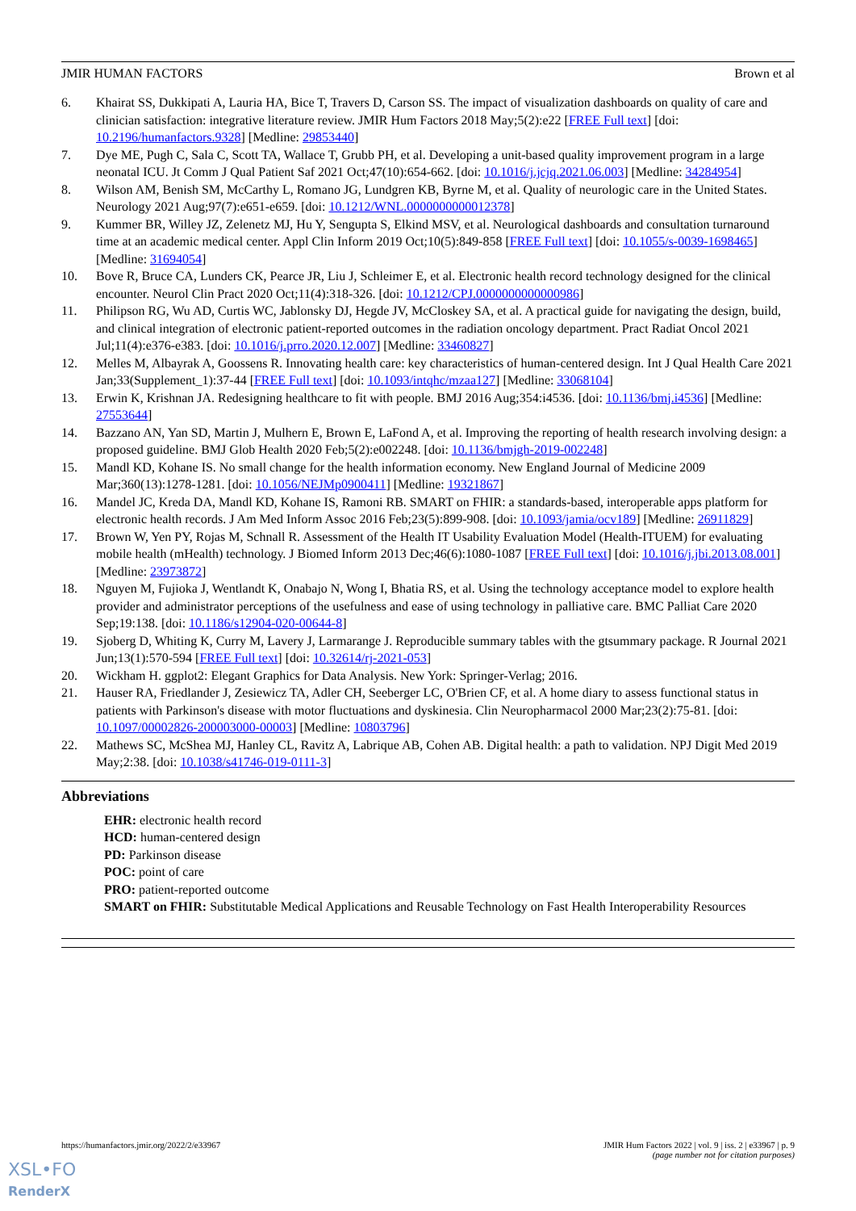JMIR HUMAN FACTORS Brown et al
6. Khairat SS, Dukkipati A, Lauria HA, Bice T, Travers D, Carson SS. The impact of visualization dashboards on quality of care and clinician satisfaction: integrative literature review. JMIR Hum Factors 2018 May;5(2):e22 [FREE Full text] [doi: 10.2196/humanfactors.9328] [Medline: 29853440]
7. Dye ME, Pugh C, Sala C, Scott TA, Wallace T, Grubb PH, et al. Developing a unit-based quality improvement program in a large neonatal ICU. Jt Comm J Qual Patient Saf 2021 Oct;47(10):654-662. [doi: 10.1016/j.jcjq.2021.06.003] [Medline: 34284954]
8. Wilson AM, Benish SM, McCarthy L, Romano JG, Lundgren KB, Byrne M, et al. Quality of neurologic care in the United States. Neurology 2021 Aug;97(7):e651-e659. [doi: 10.1212/WNL.0000000000012378]
9. Kummer BR, Willey JZ, Zelenetz MJ, Hu Y, Sengupta S, Elkind MSV, et al. Neurological dashboards and consultation turnaround time at an academic medical center. Appl Clin Inform 2019 Oct;10(5):849-858 [FREE Full text] [doi: 10.1055/s-0039-1698465] [Medline: 31694054]
10. Bove R, Bruce CA, Lunders CK, Pearce JR, Liu J, Schleimer E, et al. Electronic health record technology designed for the clinical encounter. Neurol Clin Pract 2020 Oct;11(4):318-326. [doi: 10.1212/CPJ.0000000000000986]
11. Philipson RG, Wu AD, Curtis WC, Jablonsky DJ, Hegde JV, McCloskey SA, et al. A practical guide for navigating the design, build, and clinical integration of electronic patient-reported outcomes in the radiation oncology department. Pract Radiat Oncol 2021 Jul;11(4):e376-e383. [doi: 10.1016/j.prro.2020.12.007] [Medline: 33460827]
12. Melles M, Albayrak A, Goossens R. Innovating health care: key characteristics of human-centered design. Int J Qual Health Care 2021 Jan;33(Supplement_1):37-44 [FREE Full text] [doi: 10.1093/intqhc/mzaa127] [Medline: 33068104]
13. Erwin K, Krishnan JA. Redesigning healthcare to fit with people. BMJ 2016 Aug;354:i4536. [doi: 10.1136/bmj.i4536] [Medline: 27553644]
14. Bazzano AN, Yan SD, Martin J, Mulhern E, Brown E, LaFond A, et al. Improving the reporting of health research involving design: a proposed guideline. BMJ Glob Health 2020 Feb;5(2):e002248. [doi: 10.1136/bmjgh-2019-002248]
15. Mandl KD, Kohane IS. No small change for the health information economy. New England Journal of Medicine 2009 Mar;360(13):1278-1281. [doi: 10.1056/NEJMp0900411] [Medline: 19321867]
16. Mandel JC, Kreda DA, Mandl KD, Kohane IS, Ramoni RB. SMART on FHIR: a standards-based, interoperable apps platform for electronic health records. J Am Med Inform Assoc 2016 Feb;23(5):899-908. [doi: 10.1093/jamia/ocv189] [Medline: 26911829]
17. Brown W, Yen PY, Rojas M, Schnall R. Assessment of the Health IT Usability Evaluation Model (Health-ITUEM) for evaluating mobile health (mHealth) technology. J Biomed Inform 2013 Dec;46(6):1080-1087 [FREE Full text] [doi: 10.1016/j.jbi.2013.08.001] [Medline: 23973872]
18. Nguyen M, Fujioka J, Wentlandt K, Onabajo N, Wong I, Bhatia RS, et al. Using the technology acceptance model to explore health provider and administrator perceptions of the usefulness and ease of using technology in palliative care. BMC Palliat Care 2020 Sep;19:138. [doi: 10.1186/s12904-020-00644-8]
19. Sjoberg D, Whiting K, Curry M, Lavery J, Larmarange J. Reproducible summary tables with the gtsummary package. R Journal 2021 Jun;13(1):570-594 [FREE Full text] [doi: 10.32614/rj-2021-053]
20. Wickham H. ggplot2: Elegant Graphics for Data Analysis. New York: Springer-Verlag; 2016.
21. Hauser RA, Friedlander J, Zesiewicz TA, Adler CH, Seeberger LC, O'Brien CF, et al. A home diary to assess functional status in patients with Parkinson's disease with motor fluctuations and dyskinesia. Clin Neuropharmacol 2000 Mar;23(2):75-81. [doi: 10.1097/00002826-200003000-00003] [Medline: 10803796]
22. Mathews SC, McShea MJ, Hanley CL, Ravitz A, Labrique AB, Cohen AB. Digital health: a path to validation. NPJ Digit Med 2019 May;2:38. [doi: 10.1038/s41746-019-0111-3]
Abbreviations
EHR: electronic health record
HCD: human-centered design
PD: Parkinson disease
POC: point of care
PRO: patient-reported outcome
SMART on FHIR: Substitutable Medical Applications and Reusable Technology on Fast Health Interoperability Resources
https://humanfactors.jmir.org/2022/2/e33967 JMIR Hum Factors 2022 | vol. 9 | iss. 2 | e33967 | p. 9
(page number not for citation purposes)
XSL•FO
RenderX